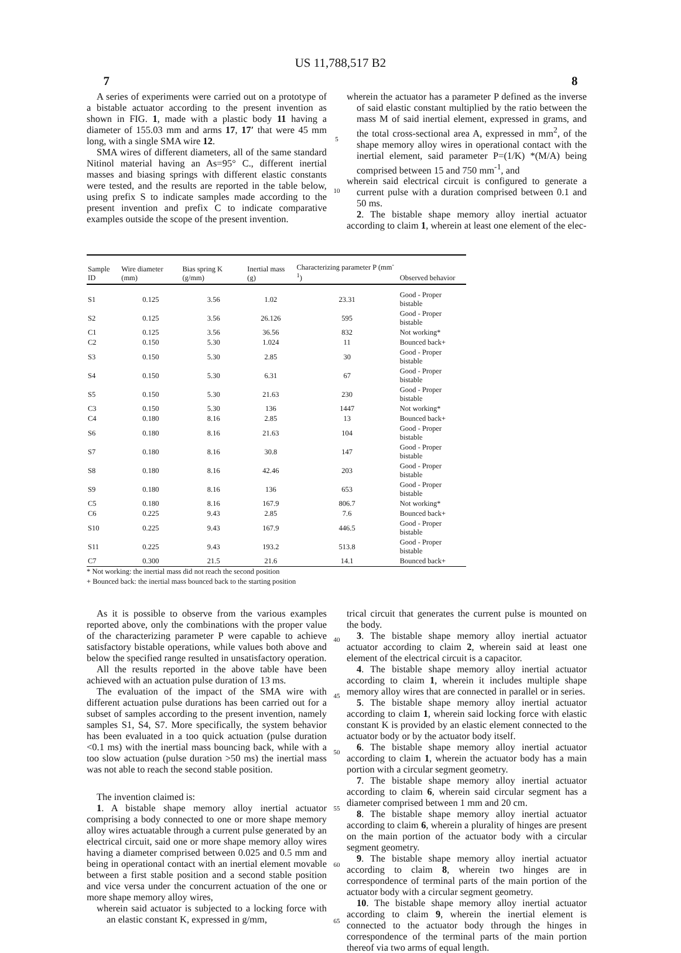US 11,788,517 B2
7 8
A series of experiments were carried out on a prototype of a bistable actuator according to the present invention as shown in FIG. 1, made with a plastic body 11 having a diameter of 155.03 mm and arms 17, 17′ that were 45 mm long, with a single SMA wire 12.
SMA wires of different diameters, all of the same standard Nitinol material having an As=95° C., different inertial masses and biasing springs with different elastic constants were tested, and the results are reported in the table below, using prefix S to indicate samples made according to the present invention and prefix C to indicate comparative examples outside the scope of the present invention.
5
10
wherein the actuator has a parameter P defined as the inverse of said elastic constant multiplied by the ratio between the mass M of said inertial element, expressed in grams, and the total cross-sectional area A, expressed in mm<sup>2</sup>, of the shape memory alloy wires in operational contact with the inertial element, said parameter P=(1/K) *(M/A) being comprised between 15 and 750 mm<sup>-1</sup>, and
wherein said electrical circuit is configured to generate a current pulse with a duration comprised between 0.1 and 50 ms.
2. The bistable shape memory alloy inertial actuator according to claim 1, wherein at least one element of the elec-
| Sample ID | Wire diameter (mm) | Bias spring K (g/mm) | Inertial mass (g) | Characterizing parameter P (mm<sup>-1</sup>) | Observed behavior |
| --- | --- | --- | --- | --- | --- |
| S1 | 0.125 | 3.56 | 1.02 | 23.31 | Good - Proper bistable |
| S2 | 0.125 | 3.56 | 26.126 | 595 | Good - Proper bistable |
| C1 | 0.125 | 3.56 | 36.56 | 832 | Not working* |
| C2 | 0.150 | 5.30 | 1.024 | 11 | Bounced back+ |
| S3 | 0.150 | 5.30 | 2.85 | 30 | Good - Proper bistable |
| S4 | 0.150 | 5.30 | 6.31 | 67 | Good - Proper bistable |
| S5 | 0.150 | 5.30 | 21.63 | 230 | Good - Proper bistable |
| C3 | 0.150 | 5.30 | 136 | 1447 | Not working* |
| C4 | 0.180 | 8.16 | 2.85 | 13 | Bounced back+ |
| S6 | 0.180 | 8.16 | 21.63 | 104 | Good - Proper bistable |
| S7 | 0.180 | 8.16 | 30.8 | 147 | Good - Proper bistable |
| S8 | 0.180 | 8.16 | 42.46 | 203 | Good - Proper bistable |
| S9 | 0.180 | 8.16 | 136 | 653 | Good - Proper bistable |
| C5 | 0.180 | 8.16 | 167.9 | 806.7 | Not working* |
| C6 | 0.225 | 9.43 | 2.85 | 7.6 | Bounced back+ |
| S10 | 0.225 | 9.43 | 167.9 | 446.5 | Good - Proper bistable |
| S11 | 0.225 | 9.43 | 193.2 | 513.8 | Good - Proper bistable |
| C7 | 0.300 | 21.5 | 21.6 | 14.1 | Bounced back+ |
* Not working: the inertial mass did not reach the second position
+ Bounced back: the inertial mass bounced back to the starting position
As it is possible to observe from the various examples reported above, only the combinations with the proper value of the characterizing parameter P were capable to achieve satisfactory bistable operations, while values both above and below the specified range resulted in unsatisfactory operation.
All the results reported in the above table have been achieved with an actuation pulse duration of 13 ms.
The evaluation of the impact of the SMA wire with different actuation pulse durations has been carried out for a subset of samples according to the present invention, namely samples S1, S4, S7. More specifically, the system behavior has been evaluated in a too quick actuation (pulse duration <0.1 ms) with the inertial mass bouncing back, while with a too slow actuation (pulse duration >50 ms) the inertial mass was not able to reach the second stable position.
The invention claimed is:
1. A bistable shape memory alloy inertial actuator comprising a body connected to one or more shape memory alloy wires actuatable through a current pulse generated by an electrical circuit, said one or more shape memory alloy wires having a diameter comprised between 0.025 and 0.5 mm and being in operational contact with an inertial element movable between a first stable position and a second stable position and vice versa under the concurrent actuation of the one or more shape memory alloy wires,
wherein said actuator is subjected to a locking force with an elastic constant K, expressed in g/mm,
40
45
50
55
60
65
trical circuit that generates the current pulse is mounted on the body.
3. The bistable shape memory alloy inertial actuator actuator according to claim 2, wherein said at least one element of the electrical circuit is a capacitor.
4. The bistable shape memory alloy inertial actuator according to claim 1, wherein it includes multiple shape memory alloy wires that are connected in parallel or in series.
5. The bistable shape memory alloy inertial actuator according to claim 1, wherein said locking force with elastic constant K is provided by an elastic element connected to the actuator body or by the actuator body itself.
6. The bistable shape memory alloy inertial actuator according to claim 1, wherein the actuator body has a main portion with a circular segment geometry.
7. The bistable shape memory alloy inertial actuator according to claim 6, wherein said circular segment has a diameter comprised between 1 mm and 20 cm.
8. The bistable shape memory alloy inertial actuator according to claim 6, wherein a plurality of hinges are present on the main portion of the actuator body with a circular segment geometry.
9. The bistable shape memory alloy inertial actuator according to claim 8, wherein two hinges are in correspondence of terminal parts of the main portion of the actuator body with a circular segment geometry.
10. The bistable shape memory alloy inertial actuator according to claim 9, wherein the inertial element is connected to the actuator body through the hinges in correspondence of the terminal parts of the main portion thereof via two arms of equal length.